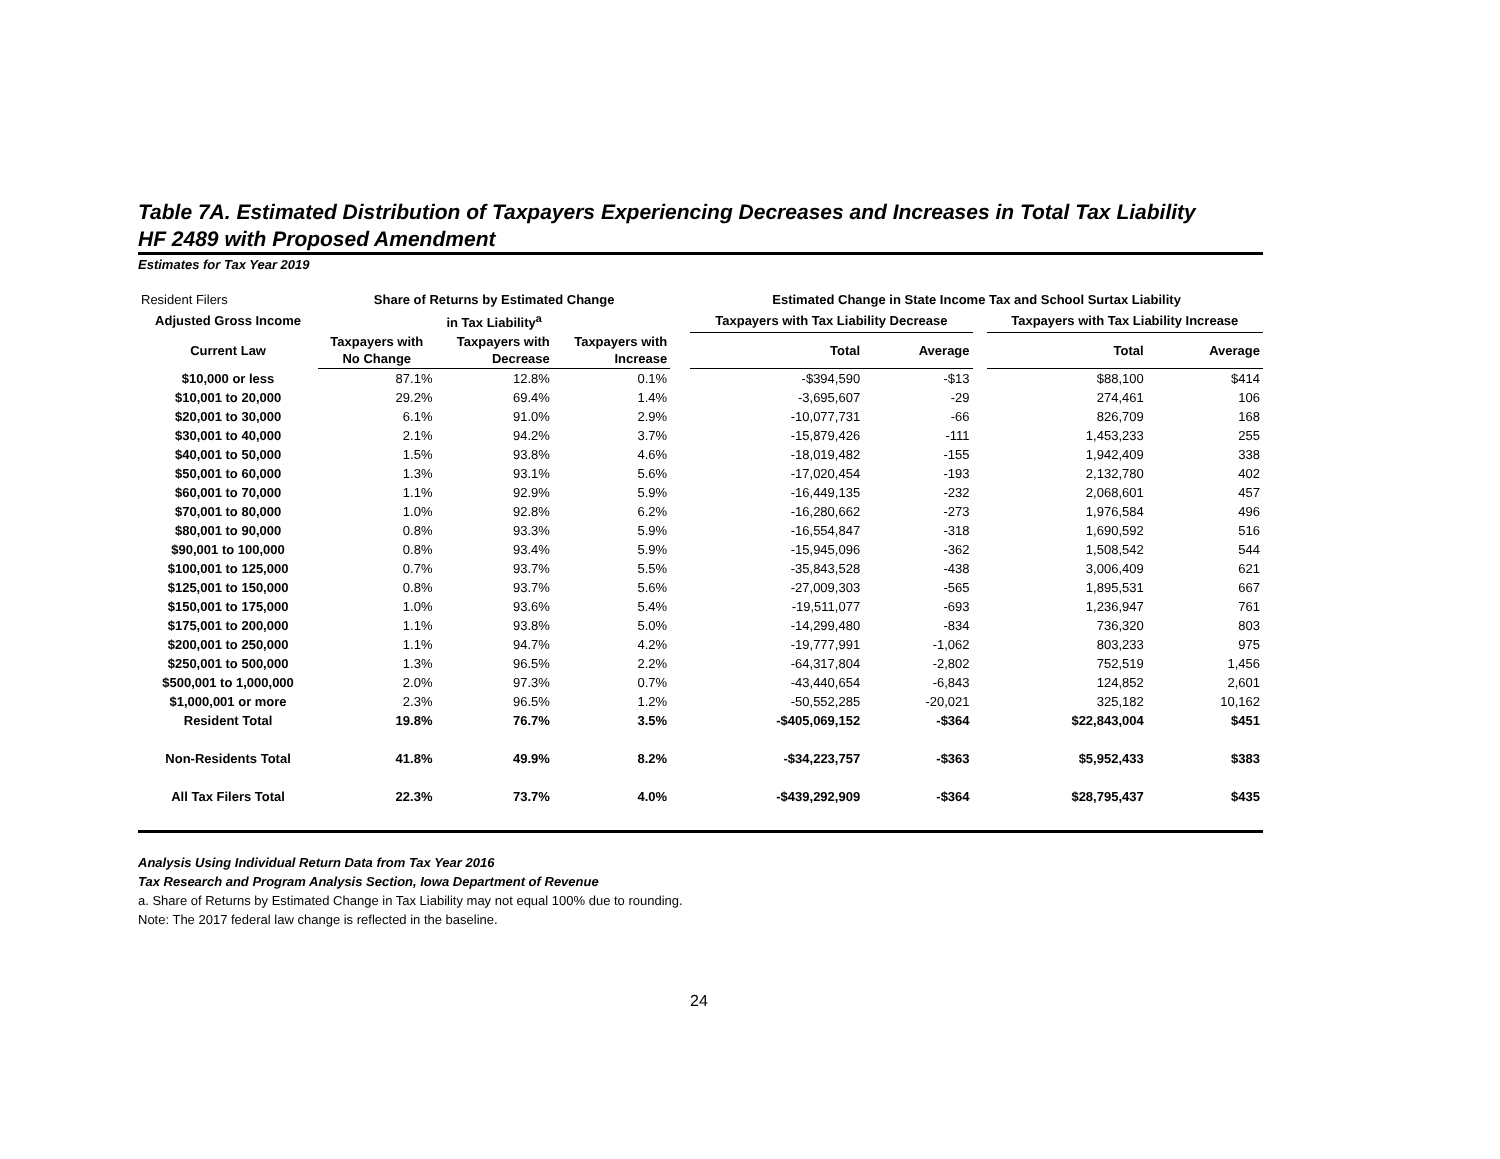Table 7A. Estimated Distribution of Taxpayers Experiencing Decreases and Increases in Total Tax Liability
HF 2489 with Proposed Amendment
Estimates for Tax Year 2019
| Resident Filers | Share of Returns by Estimated Change | | | | Estimated Change in State Income Tax and School Surtax Liability | | | | |
| Adjusted Gross Income | in Tax Liability<sup>a</sup> | | | | Taxpayers with Tax Liability Decrease | | | Taxpayers with Tax Liability Increase | |
| Current Law | Taxpayers with No Change | Taxpayers with Decrease | Taxpayers with Increase | | Total | Average | | Total | Average |
| $10,000 or less | 87.1% | 12.8% | 0.1% | | -$394,590 | -$13 | | $88,100 | $414 |
| $10,001 to 20,000 | 29.2% | 69.4% | 1.4% | | -3,695,607 | -29 | | 274,461 | 106 |
| $20,001 to 30,000 | 6.1% | 91.0% | 2.9% | | -10,077,731 | -66 | | 826,709 | 168 |
| $30,001 to 40,000 | 2.1% | 94.2% | 3.7% | | -15,879,426 | -111 | | 1,453,233 | 255 |
| $40,001 to 50,000 | 1.5% | 93.8% | 4.6% | | -18,019,482 | -155 | | 1,942,409 | 338 |
| $50,001 to 60,000 | 1.3% | 93.1% | 5.6% | | -17,020,454 | -193 | | 2,132,780 | 402 |
| $60,001 to 70,000 | 1.1% | 92.9% | 5.9% | | -16,449,135 | -232 | | 2,068,601 | 457 |
| $70,001 to 80,000 | 1.0% | 92.8% | 6.2% | | -16,280,662 | -273 | | 1,976,584 | 496 |
| $80,001 to 90,000 | 0.8% | 93.3% | 5.9% | | -16,554,847 | -318 | | 1,690,592 | 516 |
| $90,001 to 100,000 | 0.8% | 93.4% | 5.9% | | -15,945,096 | -362 | | 1,508,542 | 544 |
| $100,001 to 125,000 | 0.7% | 93.7% | 5.5% | | -35,843,528 | -438 | | 3,006,409 | 621 |
| $125,001 to 150,000 | 0.8% | 93.7% | 5.6% | | -27,009,303 | -565 | | 1,895,531 | 667 |
| $150,001 to 175,000 | 1.0% | 93.6% | 5.4% | | -19,511,077 | -693 | | 1,236,947 | 761 |
| $175,001 to 200,000 | 1.1% | 93.8% | 5.0% | | -14,299,480 | -834 | | 736,320 | 803 |
| $200,001 to 250,000 | 1.1% | 94.7% | 4.2% | | -19,777,991 | -1,062 | | 803,233 | 975 |
| $250,001 to 500,000 | 1.3% | 96.5% | 2.2% | | -64,317,804 | -2,802 | | 752,519 | 1,456 |
| $500,001 to 1,000,000 | 2.0% | 97.3% | 0.7% | | -43,440,654 | -6,843 | | 124,852 | 2,601 |
| $1,000,001 or more | 2.3% | 96.5% | 1.2% | | -50,552,285 | -20,021 | | 325,182 | 10,162 |
| Resident Total | 19.8% | 76.7% | 3.5% | | -$405,069,152 | -$364 | | $22,843,004 | $451 |
| Non-Residents Total | 41.8% | 49.9% | 8.2% | | -$34,223,757 | -$363 | | $5,952,433 | $383 |
| All Tax Filers Total | 22.3% | 73.7% | 4.0% | | -$439,292,909 | -$364 | | $28,795,437 | $435 |
Analysis Using Individual Return Data from Tax Year 2016
Tax Research and Program Analysis Section, Iowa Department of Revenue
a. Share of Returns by Estimated Change in Tax Liability may not equal 100% due to rounding.
Note: The 2017 federal law change is reflected in the baseline.
24